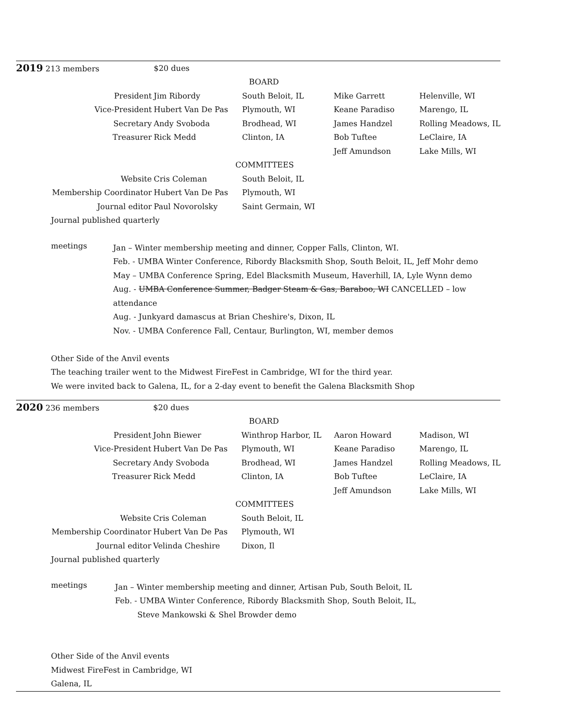| 2019 213 members | | $20 dues | | | |
| BOARD | | | | | |
| President | | Jim Ribordy | South Beloit, IL | Mike Garrett | Helenville, WI |
| Vice-President | | Hubert Van De Pas | Plymouth, WI | Keane Paradiso | Marengo, IL |
| Secretary | | Andy Svoboda | Brodhead, WI | James Handzel | Rolling Meadows, IL |
| Treasurer | | Rick Medd | Clinton, IA | Bob Tuftee | LeClaire, IA |
| | | | | Jeff Amundson | Lake Mills, WI |
| COMMITTEES | | | | | |
| Website | | Cris Coleman | South Beloit, IL | | |
| Membership Coordinator | | Hubert Van De Pas | Plymouth, WI | | |
| Journal editor | | Paul Novorolsky | Saint Germain, WI | | |
Journal published quarterly
meetings
Jan – Winter membership meeting and dinner, Copper Falls, Clinton, WI.
Feb. - UMBA Winter Conference, Ribordy Blacksmith Shop, South Beloit, IL, Jeff Mohr demo
May – UMBA Conference Spring, Edel Blacksmith Museum, Haverhill, IA, Lyle Wynn demo
Aug. - UMBA Conference Summer, Badger Steam & Gas, Baraboo, WI CANCELLED – low attendance
Aug. - Junkyard damascus at Brian Cheshire's, Dixon, IL
Nov. - UMBA Conference Fall, Centaur, Burlington, WI, member demos
Other Side of the Anvil events
The teaching trailer went to the Midwest FireFest in Cambridge, WI for the third year.
We were invited back to Galena, IL, for a 2-day event to benefit the Galena Blacksmith Shop
| 2020 236 members | | $20 dues | | | |
| BOARD | | | | | |
| President | | John Biewer | Winthrop Harbor, IL | Aaron Howard | Madison, WI |
| Vice-President | | Hubert Van De Pas | Plymouth, WI | Keane Paradiso | Marengo, IL |
| Secretary | | Andy Svoboda | Brodhead, WI | James Handzel | Rolling Meadows, IL |
| Treasurer | | Rick Medd | Clinton, IA | Bob Tuftee | LeClaire, IA |
| | | | | Jeff Amundson | Lake Mills, WI |
| COMMITTEES | | | | | |
| Website | | Cris Coleman | South Beloit, IL | | |
| Membership Coordinator | | Hubert Van De Pas | Plymouth, WI | | |
| Journal editor | | Velinda Cheshire | Dixon, Il | | |
Journal published quarterly
meetings
Jan – Winter membership meeting and dinner, Artisan Pub, South Beloit, IL
Feb. - UMBA Winter Conference, Ribordy Blacksmith Shop, South Beloit, IL,
Steve Mankowski & Shel Browder demo
Other Side of the Anvil events
Midwest FireFest in Cambridge, WI
Galena, IL